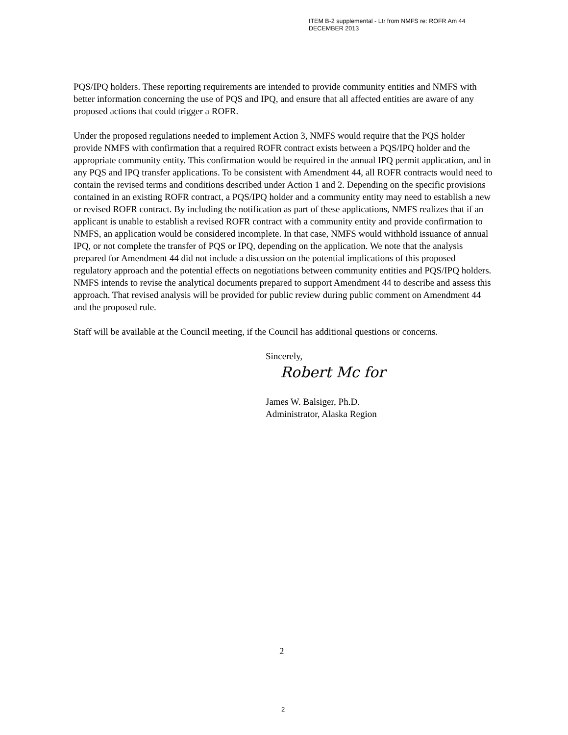ITEM B-2 supplemental - Ltr from NMFS re: ROFR Am 44
DECEMBER 2013
PQS/IPQ holders. These reporting requirements are intended to provide community entities and NMFS with better information concerning the use of PQS and IPQ, and ensure that all affected entities are aware of any proposed actions that could trigger a ROFR.
Under the proposed regulations needed to implement Action 3, NMFS would require that the PQS holder provide NMFS with confirmation that a required ROFR contract exists between a PQS/IPQ holder and the appropriate community entity. This confirmation would be required in the annual IPQ permit application, and in any PQS and IPQ transfer applications. To be consistent with Amendment 44, all ROFR contracts would need to contain the revised terms and conditions described under Action 1 and 2. Depending on the specific provisions contained in an existing ROFR contract, a PQS/IPQ holder and a community entity may need to establish a new or revised ROFR contract. By including the notification as part of these applications, NMFS realizes that if an applicant is unable to establish a revised ROFR contract with a community entity and provide confirmation to NMFS, an application would be considered incomplete. In that case, NMFS would withhold issuance of annual IPQ, or not complete the transfer of PQS or IPQ, depending on the application. We note that the analysis prepared for Amendment 44 did not include a discussion on the potential implications of this proposed regulatory approach and the potential effects on negotiations between community entities and PQS/IPQ holders. NMFS intends to revise the analytical documents prepared to support Amendment 44 to describe and assess this approach. That revised analysis will be provided for public review during public comment on Amendment 44 and the proposed rule.
Staff will be available at the Council meeting, if the Council has additional questions or concerns.
Sincerely,
Robert Mc for
James W. Balsiger, Ph.D.
Administrator, Alaska Region
2
2